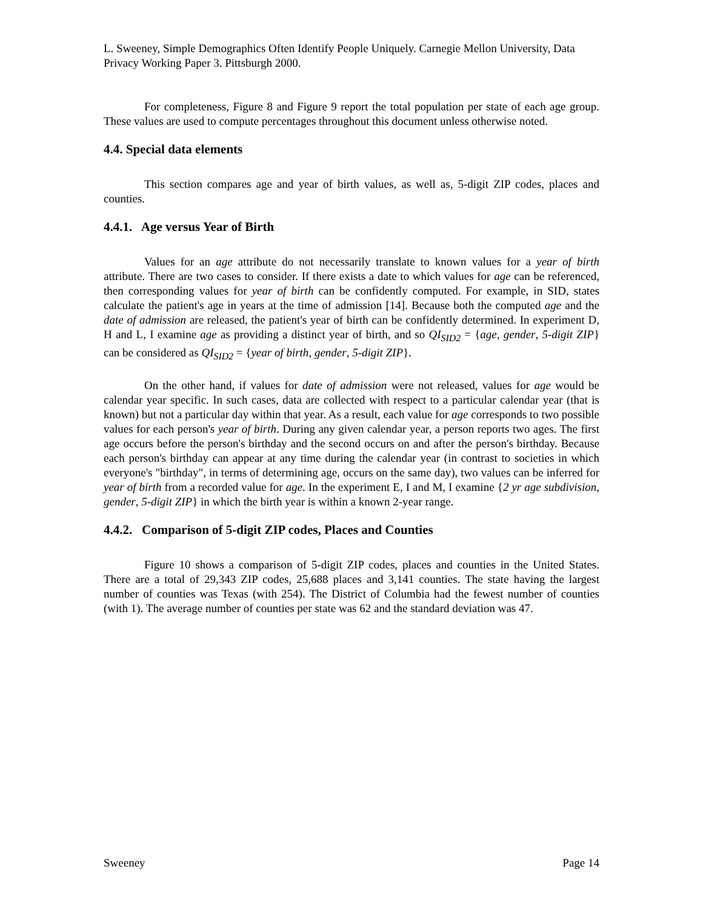L. Sweeney, Simple Demographics Often Identify People Uniquely. Carnegie Mellon University, Data Privacy Working Paper 3. Pittsburgh 2000.
For completeness, Figure 8 and Figure 9 report the total population per state of each age group. These values are used to compute percentages throughout this document unless otherwise noted.
4.4. Special data elements
This section compares age and year of birth values, as well as, 5-digit ZIP codes, places and counties.
4.4.1. Age versus Year of Birth
Values for an age attribute do not necessarily translate to known values for a year of birth attribute. There are two cases to consider. If there exists a date to which values for age can be referenced, then corresponding values for year of birth can be confidently computed. For example, in SID, states calculate the patient's age in years at the time of admission [14]. Because both the computed age and the date of admission are released, the patient's year of birth can be confidently determined. In experiment D, H and L, I examine age as providing a distinct year of birth, and so QI<sub>SID2</sub> = {age, gender, 5-digit ZIP} can be considered as QI<sub>SID2</sub> = {year of birth, gender, 5-digit ZIP}.
On the other hand, if values for date of admission were not released, values for age would be calendar year specific. In such cases, data are collected with respect to a particular calendar year (that is known) but not a particular day within that year. As a result, each value for age corresponds to two possible values for each person's year of birth. During any given calendar year, a person reports two ages. The first age occurs before the person's birthday and the second occurs on and after the person's birthday. Because each person's birthday can appear at any time during the calendar year (in contrast to societies in which everyone's "birthday", in terms of determining age, occurs on the same day), two values can be inferred for year of birth from a recorded value for age. In the experiment E, I and M, I examine {2 yr age subdivision, gender, 5-digit ZIP} in which the birth year is within a known 2-year range.
4.4.2. Comparison of 5-digit ZIP codes, Places and Counties
Figure 10 shows a comparison of 5-digit ZIP codes, places and counties in the United States. There are a total of 29,343 ZIP codes, 25,688 places and 3,141 counties. The state having the largest number of counties was Texas (with 254). The District of Columbia had the fewest number of counties (with 1). The average number of counties per state was 62 and the standard deviation was 47.
Sweeney Page 14